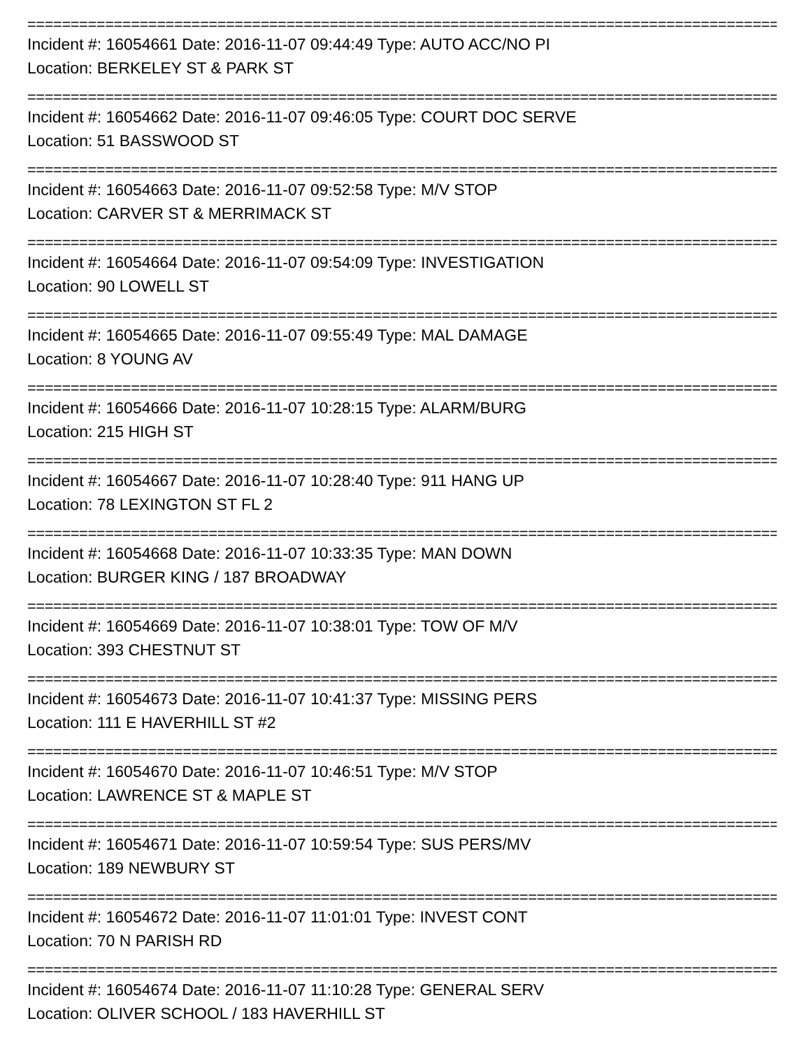================================================================================================
Incident #: 16054661 Date: 2016-11-07 09:44:49 Type: AUTO ACC/NO PI
Location: BERKELEY ST & PARK ST
================================================================================================
Incident #: 16054662 Date: 2016-11-07 09:46:05 Type: COURT DOC SERVE
Location: 51 BASSWOOD ST
================================================================================================
Incident #: 16054663 Date: 2016-11-07 09:52:58 Type: M/V STOP
Location: CARVER ST & MERRIMACK ST
================================================================================================
Incident #: 16054664 Date: 2016-11-07 09:54:09 Type: INVESTIGATION
Location: 90 LOWELL ST
================================================================================================
Incident #: 16054665 Date: 2016-11-07 09:55:49 Type: MAL DAMAGE
Location: 8 YOUNG AV
================================================================================================
Incident #: 16054666 Date: 2016-11-07 10:28:15 Type: ALARM/BURG
Location: 215 HIGH ST
================================================================================================
Incident #: 16054667 Date: 2016-11-07 10:28:40 Type: 911 HANG UP
Location: 78 LEXINGTON ST FL 2
================================================================================================
Incident #: 16054668 Date: 2016-11-07 10:33:35 Type: MAN DOWN
Location: BURGER KING / 187 BROADWAY
================================================================================================
Incident #: 16054669 Date: 2016-11-07 10:38:01 Type: TOW OF M/V
Location: 393 CHESTNUT ST
================================================================================================
Incident #: 16054673 Date: 2016-11-07 10:41:37 Type: MISSING PERS
Location: 111 E HAVERHILL ST #2
================================================================================================
Incident #: 16054670 Date: 2016-11-07 10:46:51 Type: M/V STOP
Location: LAWRENCE ST & MAPLE ST
================================================================================================
Incident #: 16054671 Date: 2016-11-07 10:59:54 Type: SUS PERS/MV
Location: 189 NEWBURY ST
================================================================================================
Incident #: 16054672 Date: 2016-11-07 11:01:01 Type: INVEST CONT
Location: 70 N PARISH RD
================================================================================================
Incident #: 16054674 Date: 2016-11-07 11:10:28 Type: GENERAL SERV
Location: OLIVER SCHOOL / 183 HAVERHILL ST